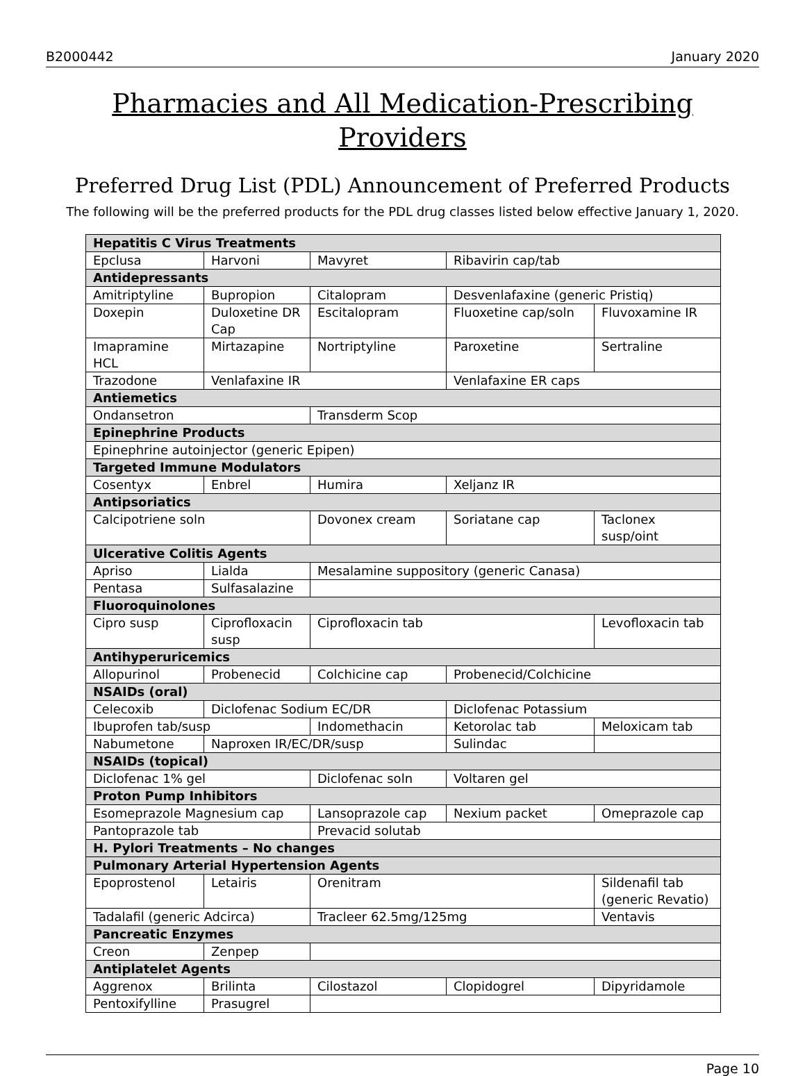B2000442 January 2020
Pharmacies and All Medication-Prescribing Providers
Preferred Drug List (PDL) Announcement of Preferred Products
The following will be the preferred products for the PDL drug classes listed below effective January 1, 2020.
| Hepatitis C Virus Treatments | | | | |
| --- | --- | --- | --- | --- |
| Epclusa | Harvoni | Mavyret | Ribavirin cap/tab | |
| Antidepressants | | | | |
| Amitriptyline | Bupropion | Citalopram | Desvenlafaxine (generic Pristiq) | |
| Doxepin | Duloxetine DR Cap | Escitalopram | Fluoxetine cap/soln | Fluvoxamine IR |
| Imapramine HCL | Mirtazapine | Nortriptyline | Paroxetine | Sertraline |
| Trazodone | Venlafaxine IR | | Venlafaxine ER caps | |
| Antiemetics | | | | |
| Ondansetron | | Transderm Scop | | |
| Epinephrine Products | | | | |
| Epinephrine autoinjector (generic Epipen) | | | | |
| Targeted Immune Modulators | | | | |
| Cosentyx | Enbrel | Humira | Xeljanz IR | |
| Antipsoriatics | | | | |
| Calcipotriene soln | | Dovonex cream | Soriatane cap | Taclonex susp/oint |
| Ulcerative Colitis Agents | | | | |
| Apriso | Lialda | Mesalamine suppository (generic Canasa) | | |
| Pentasa | Sulfasalazine | | | |
| Fluoroquinolones | | | | |
| Cipro susp | Ciprofloxacin susp | Ciprofloxacin tab | | Levofloxacin tab |
| Antihyperuricemics | | | | |
| Allopurinol | Probenecid | Colchicine cap | Probenecid/Colchicine | |
| NSAIDs (oral) | | | | |
| Celecoxib | Diclofenac Sodium EC/DR | | Diclofenac Potassium | |
| Ibuprofen tab/susp | | Indomethacin | Ketorolac tab | Meloxicam tab |
| Nabumetone | Naproxen IR/EC/DR/susp | | Sulindac | |
| NSAIDs (topical) | | | | |
| Diclofenac 1% gel | | Diclofenac soln | Voltaren gel | |
| Proton Pump Inhibitors | | | | |
| Esomeprazole Magnesium cap | | Lansoprazole cap | Nexium packet | Omeprazole cap |
| Pantoprazole tab | | Prevacid solutab | | |
| H. Pylori Treatments – No changes | | | | |
| Pulmonary Arterial Hypertension Agents | | | | |
| Epoprostenol | Letairis | Orenitram | | Sildenafil tab (generic Revatio) |
| Tadalafil (generic Adcirca) | | Tracleer 62.5mg/125mg | | Ventavis |
| Pancreatic Enzymes | | | | |
| Creon | Zenpep | | | |
| Antiplatelet Agents | | | | |
| Aggrenox | Brilinta | Cilostazol | Clopidogrel | Dipyridamole |
| Pentoxifylline | Prasugrel | | | |
Page 10